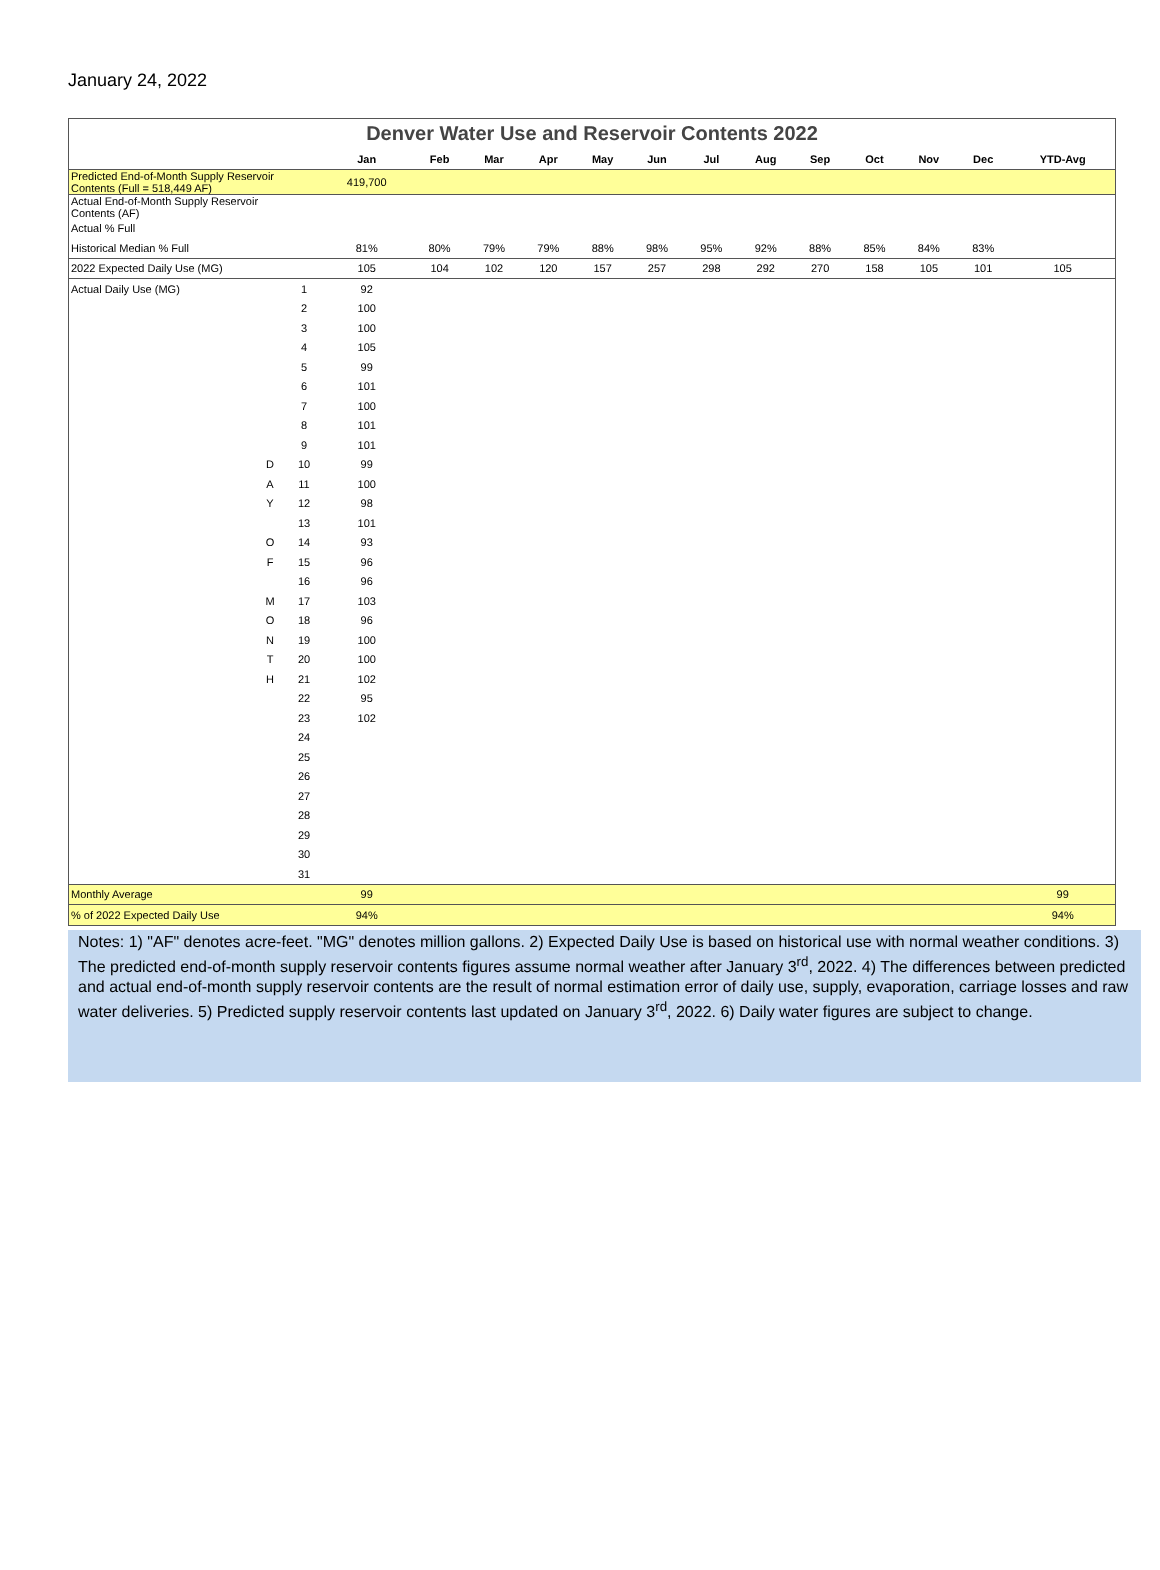January 24, 2022
Denver Water Use and Reservoir Contents 2022
| | | | Jan | Feb | Mar | Apr | May | Jun | Jul | Aug | Sep | Oct | Nov | Dec | YTD-Avg |
| --- | --- | --- | --- | --- | --- | --- | --- | --- | --- | --- | --- | --- | --- | --- | --- |
| Predicted End-of-Month Supply Reservoir Contents (Full = 518,449 AF) | | | 419,700 | | | | | | | | | | | | |
| Actual End-of-Month Supply Reservoir Contents (AF) | | | | | | | | | | | | | | | |
| Actual % Full | | | | | | | | | | | | | | | |
| Historical Median % Full | | | 81% | 80% | 79% | 79% | 88% | 98% | 95% | 92% | 88% | 85% | 84% | 83% | |
| 2022 Expected Daily Use (MG) | | | 105 | 104 | 102 | 120 | 157 | 257 | 298 | 292 | 270 | 158 | 105 | 101 | 105 |
| Actual Daily Use (MG) | | 1 | 92 | | | | | | | | | | | | |
| | | 2 | 100 | | | | | | | | | | | | |
| | | 3 | 100 | | | | | | | | | | | | |
| | | 4 | 105 | | | | | | | | | | | | |
| | | 5 | 99 | | | | | | | | | | | | |
| | | 6 | 101 | | | | | | | | | | | | |
| | | 7 | 100 | | | | | | | | | | | | |
| | | 8 | 101 | | | | | | | | | | | | |
| | | 9 | 101 | | | | | | | | | | | | |
| | D | 10 | 99 | | | | | | | | | | | | |
| | A | 11 | 100 | | | | | | | | | | | | |
| | Y | 12 | 98 | | | | | | | | | | | | |
| | | 13 | 101 | | | | | | | | | | | | |
| | O | 14 | 93 | | | | | | | | | | | | |
| | F | 15 | 96 | | | | | | | | | | | | |
| | | 16 | 96 | | | | | | | | | | | | |
| | M | 17 | 103 | | | | | | | | | | | | |
| | O | 18 | 96 | | | | | | | | | | | | |
| | N | 19 | 100 | | | | | | | | | | | | |
| | T | 20 | 100 | | | | | | | | | | | | |
| | H | 21 | 102 | | | | | | | | | | | | |
| | | 22 | 95 | | | | | | | | | | | | |
| | | 23 | 102 | | | | | | | | | | | | |
| | | 24 | | | | | | | | | | | | | |
| | | 25 | | | | | | | | | | | | | |
| | | 26 | | | | | | | | | | | | | |
| | | 27 | | | | | | | | | | | | | |
| | | 28 | | | | | | | | | | | | | |
| | | 29 | | | | | | | | | | | | | |
| | | 30 | | | | | | | | | | | | | |
| | | 31 | | | | | | | | | | | | | |
| Monthly Average | | | 99 | | | | | | | | | | | | 99 |
| % of 2022 Expected Daily Use | | | 94% | | | | | | | | | | | | 94% |
Notes: 1) "AF" denotes acre-feet. "MG" denotes million gallons. 2) Expected Daily Use is based on historical use with normal weather conditions. 3) The predicted end-of-month supply reservoir contents figures assume normal weather after January 3<sup>rd</sup>, 2022. 4) The differences between predicted and actual end-of-month supply reservoir contents are the result of normal estimation error of daily use, supply, evaporation, carriage losses and raw water deliveries. 5) Predicted supply reservoir contents last updated on January 3<sup>rd</sup>, 2022. 6) Daily water figures are subject to change.